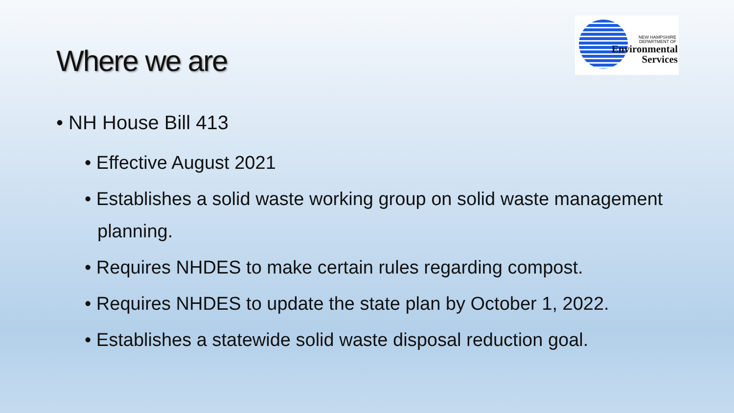Where we are
NEW HAMPSHIRE
DEPARTMENT OF
Environmental
Services
• NH House Bill 413
• Effective August 2021
• Establishes a solid waste working group on solid waste management planning.
• Requires NHDES to make certain rules regarding compost.
• Requires NHDES to update the state plan by October 1, 2022.
• Establishes a statewide solid waste disposal reduction goal.